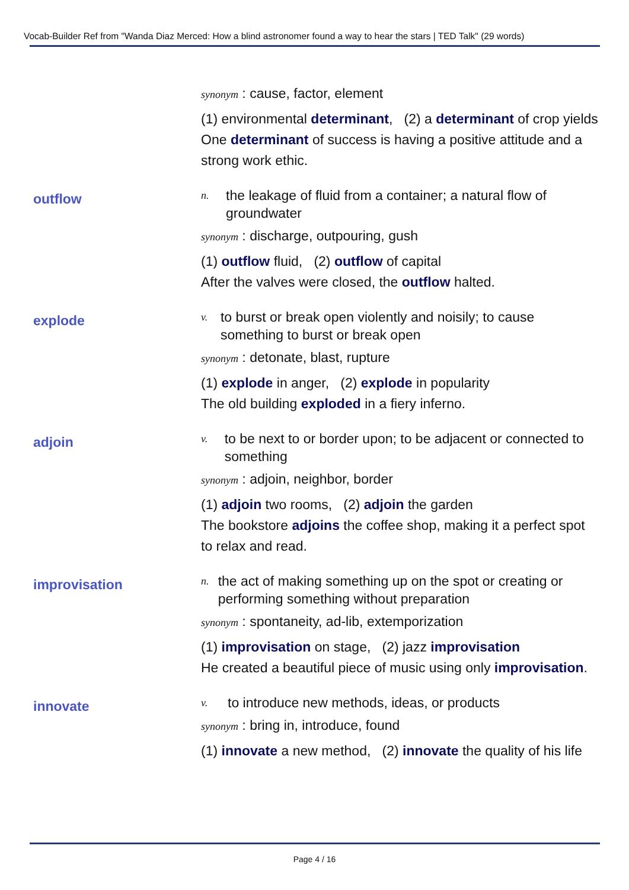Vocab-Builder Ref from "Wanda Diaz Merced: How a blind astronomer found a way to hear the stars | TED Talk" (29 words)
synonym : cause, factor, element
(1) environmental determinant, (2) a determinant of crop yields
One determinant of success is having a positive attitude and a strong work ethic.
outflow
n. the leakage of fluid from a container; a natural flow of groundwater
synonym : discharge, outpouring, gush
(1) outflow fluid, (2) outflow of capital
After the valves were closed, the outflow halted.
explode
v. to burst or break open violently and noisily; to cause something to burst or break open
synonym : detonate, blast, rupture
(1) explode in anger, (2) explode in popularity
The old building exploded in a fiery inferno.
adjoin
v. to be next to or border upon; to be adjacent or connected to something
synonym : adjoin, neighbor, border
(1) adjoin two rooms, (2) adjoin the garden
The bookstore adjoins the coffee shop, making it a perfect spot to relax and read.
improvisation
n. the act of making something up on the spot or creating or performing something without preparation
synonym : spontaneity, ad-lib, extemporization
(1) improvisation on stage, (2) jazz improvisation
He created a beautiful piece of music using only improvisation.
innovate
v. to introduce new methods, ideas, or products
synonym : bring in, introduce, found
(1) innovate a new method, (2) innovate the quality of his life
Page 4 / 16